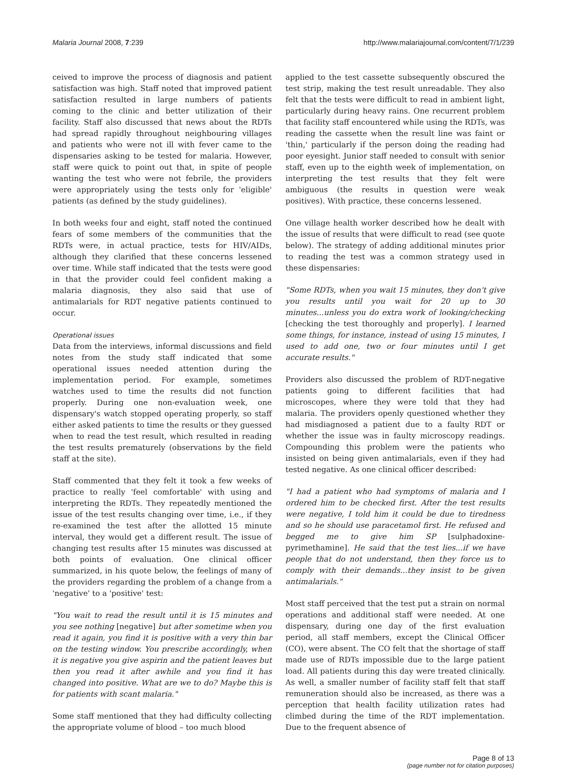Malaria Journal 2008, 7:239 http://www.malariajournal.com/content/7/1/239
ceived to improve the process of diagnosis and patient satisfaction was high. Staff noted that improved patient satisfaction resulted in large numbers of patients coming to the clinic and better utilization of their facility. Staff also discussed that news about the RDTs had spread rapidly throughout neighbouring villages and patients who were not ill with fever came to the dispensaries asking to be tested for malaria. However, staff were quick to point out that, in spite of people wanting the test who were not febrile, the providers were appropriately using the tests only for 'eligible' patients (as defined by the study guidelines).
In both weeks four and eight, staff noted the continued fears of some members of the communities that the RDTs were, in actual practice, tests for HIV/AIDs, although they clarified that these concerns lessened over time. While staff indicated that the tests were good in that the provider could feel confident making a malaria diagnosis, they also said that use of antimalarials for RDT negative patients continued to occur.
Operational issues
Data from the interviews, informal discussions and field notes from the study staff indicated that some operational issues needed attention during the implementation period. For example, sometimes watches used to time the results did not function properly. During one non-evaluation week, one dispensary's watch stopped operating properly, so staff either asked patients to time the results or they guessed when to read the test result, which resulted in reading the test results prematurely (observations by the field staff at the site).
Staff commented that they felt it took a few weeks of practice to really 'feel comfortable' with using and interpreting the RDTs. They repeatedly mentioned the issue of the test results changing over time, i.e., if they re-examined the test after the allotted 15 minute interval, they would get a different result. The issue of changing test results after 15 minutes was discussed at both points of evaluation. One clinical officer summarized, in his quote below, the feelings of many of the providers regarding the problem of a change from a 'negative' to a 'positive' test:
"You wait to read the result until it is 15 minutes and you see nothing [negative] but after sometime when you read it again, you find it is positive with a very thin bar on the testing window. You prescribe accordingly, when it is negative you give aspirin and the patient leaves but then you read it after awhile and you find it has changed into positive. What are we to do? Maybe this is for patients with scant malaria."
Some staff mentioned that they had difficulty collecting the appropriate volume of blood – too much blood
applied to the test cassette subsequently obscured the test strip, making the test result unreadable. They also felt that the tests were difficult to read in ambient light, particularly during heavy rains. One recurrent problem that facility staff encountered while using the RDTs, was reading the cassette when the result line was faint or 'thin,' particularly if the person doing the reading had poor eyesight. Junior staff needed to consult with senior staff, even up to the eighth week of implementation, on interpreting the test results that they felt were ambiguous (the results in question were weak positives). With practice, these concerns lessened.
One village health worker described how he dealt with the issue of results that were difficult to read (see quote below). The strategy of adding additional minutes prior to reading the test was a common strategy used in these dispensaries:
"Some RDTs, when you wait 15 minutes, they don't give you results until you wait for 20 up to 30 minutes...unless you do extra work of looking/checking [checking the test thoroughly and properly]. I learned some things, for instance, instead of using 15 minutes, I used to add one, two or four minutes until I get accurate results."
Providers also discussed the problem of RDT-negative patients going to different facilities that had microscopes, where they were told that they had malaria. The providers openly questioned whether they had misdiagnosed a patient due to a faulty RDT or whether the issue was in faulty microscopy readings. Compounding this problem were the patients who insisted on being given antimalarials, even if they had tested negative. As one clinical officer described:
"I had a patient who had symptoms of malaria and I ordered him to be checked first. After the test results were negative, I told him it could be due to tiredness and so he should use paracetamol first. He refused and begged me to give him SP [sulphadoxine-pyrimethamine]. He said that the test lies...if we have people that do not understand, then they force us to comply with their demands...they insist to be given antimalarials."
Most staff perceived that the test put a strain on normal operations and additional staff were needed. At one dispensary, during one day of the first evaluation period, all staff members, except the Clinical Officer (CO), were absent. The CO felt that the shortage of staff made use of RDTs impossible due to the large patient load. All patients during this day were treated clinically. As well, a smaller number of facility staff felt that staff remuneration should also be increased, as there was a perception that health facility utilization rates had climbed during the time of the RDT implementation. Due to the frequent absence of
Page 8 of 13
(page number not for citation purposes)